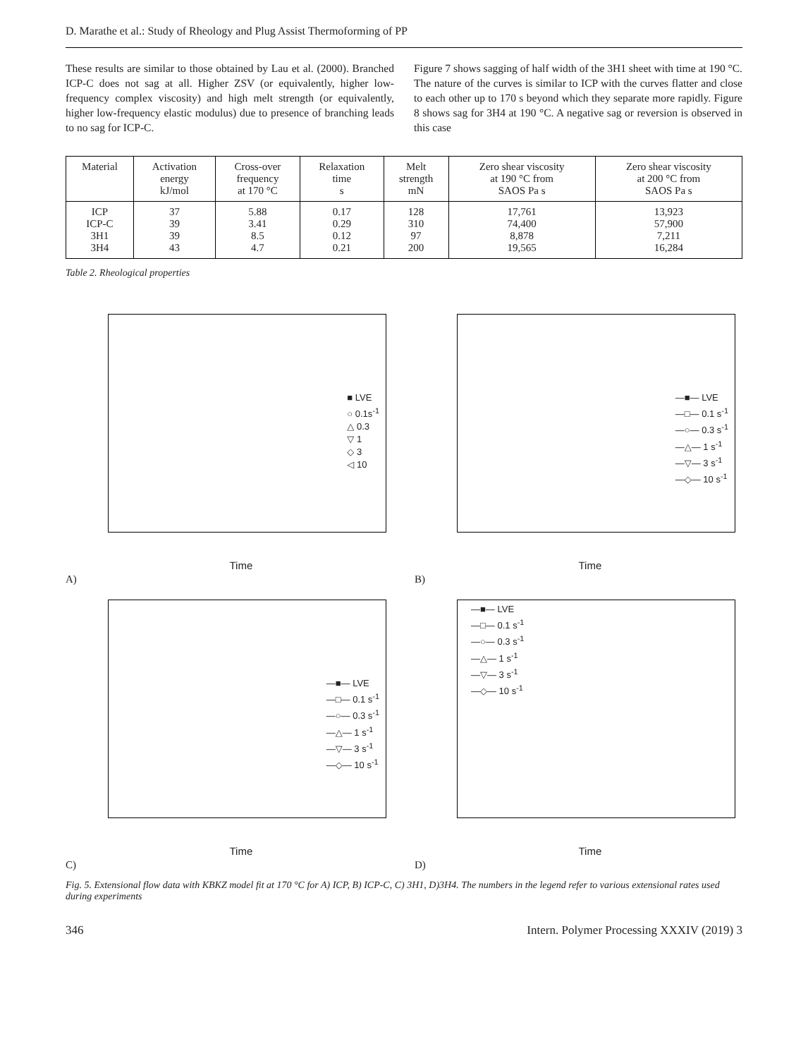D. Marathe et al.: Study of Rheology and Plug Assist Thermoforming of PP
These results are similar to those obtained by Lau et al. (2000). Branched ICP-C does not sag at all. Higher ZSV (or equivalently, higher low-frequency complex viscosity) and high melt strength (or equivalently, higher low-frequency elastic modulus) due to presence of branching leads to no sag for ICP-C.
Figure 7 shows sagging of half width of the 3H1 sheet with time at 190 °C. The nature of the curves is similar to ICP with the curves flatter and close to each other up to 170 s beyond which they separate more rapidly. Figure 8 shows sag for 3H4 at 190 °C. A negative sag or reversion is observed in this case
| Material | Activation energy kJ/mol | Cross-over frequency at 170 °C | Relaxation time s | Melt strength mN | Zero shear viscosity at 190 °C from SAOS Pa s | Zero shear viscosity at 200 °C from SAOS Pa s |
| --- | --- | --- | --- | --- | --- | --- |
| ICP ICP-C 3H1 3H4 | 37 39 39 43 | 5.88 3.41 8.5 4.7 | 0.17 0.29 0.12 0.21 | 128 310 97 200 | 17,761 74,400 8,878 19,565 | 13,923 57,900 7,211 16,284 |
Table 2. Rheological properties
■ LVE
○ 0.1s<sup>-1</sup>
△ 0.3
▽ 1
◇ 3
◁ 10
Time
A)
—■— LVE
—□— 0.1 s<sup>-1</sup>
—○— 0.3 s<sup>-1</sup>
—△— 1 s<sup>-1</sup>
—▽— 3 s<sup>-1</sup>
—◇— 10 s<sup>-1</sup>
Time
B)
—■— LVE
—□— 0.1 s<sup>-1</sup>
—○— 0.3 s<sup>-1</sup>
—△— 1 s<sup>-1</sup>
—▽— 3 s<sup>-1</sup>
—◇— 10 s<sup>-1</sup>
Time
C)
—■— LVE
—□— 0.1 s<sup>-1</sup>
—○— 0.3 s<sup>-1</sup>
—△— 1 s<sup>-1</sup>
—▽— 3 s<sup>-1</sup>
—◇— 10 s<sup>-1</sup>
Time
D)
Fig. 5. Extensional flow data with KBKZ model fit at 170 °C for A) ICP, B) ICP-C, C) 3H1, D)3H4. The numbers in the legend refer to various extensional rates used during experiments
346 Intern. Polymer Processing XXXIV (2019) 3